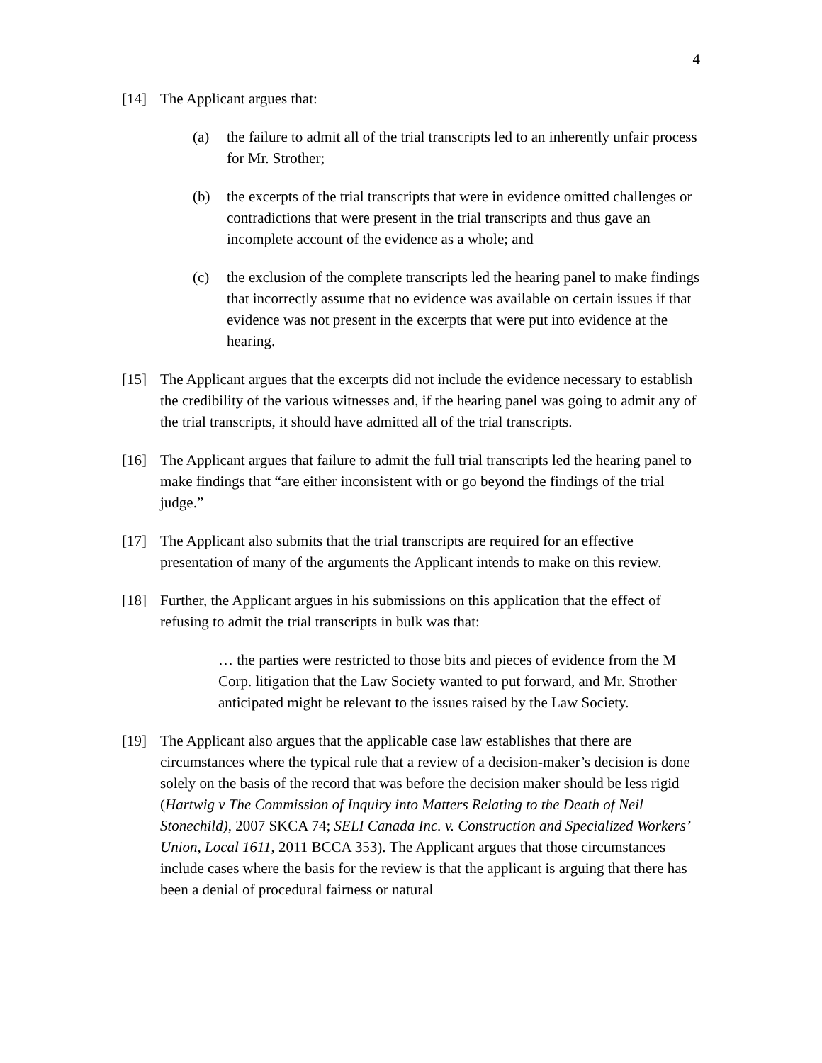4
[14] The Applicant argues that:
(a) the failure to admit all of the trial transcripts led to an inherently unfair process for Mr. Strother;
(b) the excerpts of the trial transcripts that were in evidence omitted challenges or contradictions that were present in the trial transcripts and thus gave an incomplete account of the evidence as a whole; and
(c) the exclusion of the complete transcripts led the hearing panel to make findings that incorrectly assume that no evidence was available on certain issues if that evidence was not present in the excerpts that were put into evidence at the hearing.
[15] The Applicant argues that the excerpts did not include the evidence necessary to establish the credibility of the various witnesses and, if the hearing panel was going to admit any of the trial transcripts, it should have admitted all of the trial transcripts.
[16] The Applicant argues that failure to admit the full trial transcripts led the hearing panel to make findings that “are either inconsistent with or go beyond the findings of the trial judge.”
[17] The Applicant also submits that the trial transcripts are required for an effective presentation of many of the arguments the Applicant intends to make on this review.
[18] Further, the Applicant argues in his submissions on this application that the effect of refusing to admit the trial transcripts in bulk was that:
… the parties were restricted to those bits and pieces of evidence from the M Corp. litigation that the Law Society wanted to put forward, and Mr. Strother anticipated might be relevant to the issues raised by the Law Society.
[19] The Applicant also argues that the applicable case law establishes that there are circumstances where the typical rule that a review of a decision-maker’s decision is done solely on the basis of the record that was before the decision maker should be less rigid (Hartwig v The Commission of Inquiry into Matters Relating to the Death of Neil Stonechild), 2007 SKCA 74; SELI Canada Inc. v. Construction and Specialized Workers’ Union, Local 1611, 2011 BCCA 353). The Applicant argues that those circumstances include cases where the basis for the review is that the applicant is arguing that there has been a denial of procedural fairness or natural